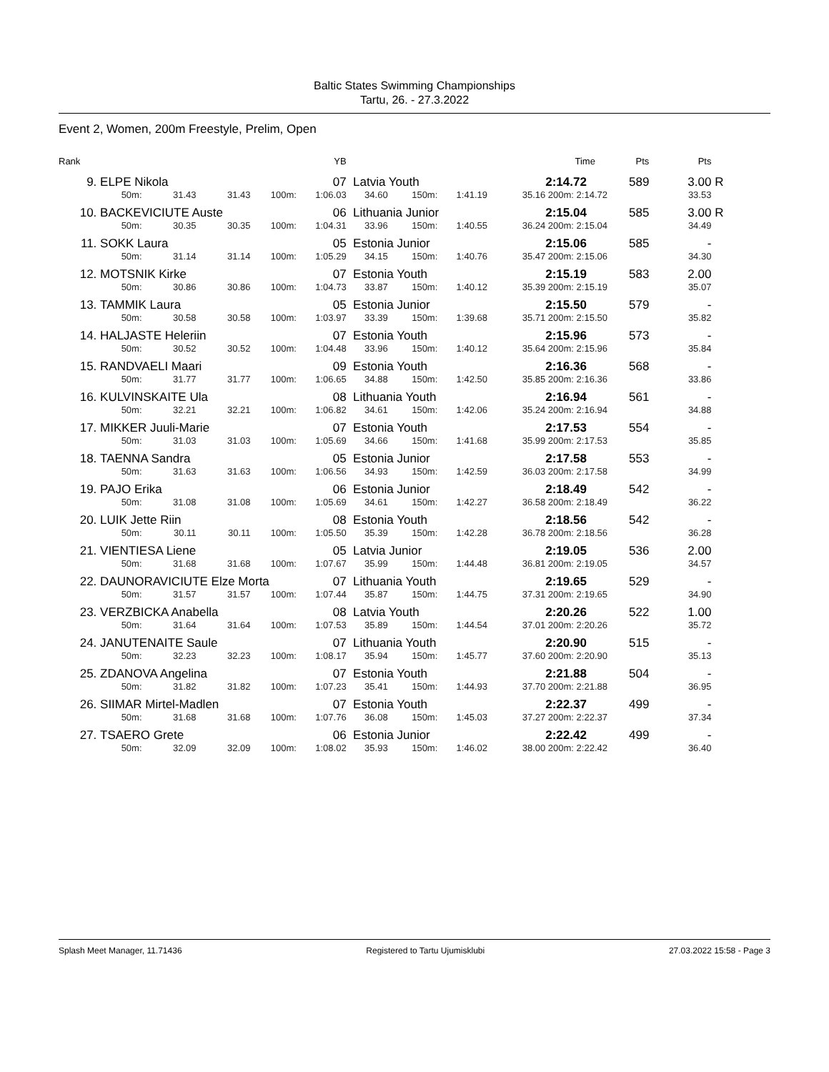Baltic States Swimming Championships
Tartu, 26. - 27.3.2022
Event 2, Women, 200m Freestyle, Prelim, Open
| Rank | | | | | YB | | | | | Time | Pts | Pts | |
| --- | --- | --- | --- | --- | --- | --- | --- | --- | --- | --- | --- | --- | --- |
| 9. | ELPE Nikola | | | | 07 | Latvia Youth | | | | 2:14.72 | 589 | 3.00 | R |
| | 50m: | 31.43 | 31.43 | 100m: | 1:06.03 | 34.60 | 150m: | 1:41.19 | 35.16 | 200m: 2:14.72 | | 33.53 | |
| 10. | BACKEVICIUTE Auste | | | | 06 | Lithuania Junior | | | | 2:15.04 | 585 | 3.00 | R |
| | 50m: | 30.35 | 30.35 | 100m: | 1:04.31 | 33.96 | 150m: | 1:40.55 | 36.24 | 200m: 2:15.04 | | 34.49 | |
| 11. | SOKK Laura | | | | 05 | Estonia Junior | | | | 2:15.06 | 585 | - | |
| | 50m: | 31.14 | 31.14 | 100m: | 1:05.29 | 34.15 | 150m: | 1:40.76 | 35.47 | 200m: 2:15.06 | | 34.30 | |
| 12. | MOTSNIK Kirke | | | | 07 | Estonia Youth | | | | 2:15.19 | 583 | 2.00 | |
| | 50m: | 30.86 | 30.86 | 100m: | 1:04.73 | 33.87 | 150m: | 1:40.12 | 35.39 | 200m: 2:15.19 | | 35.07 | |
| 13. | TAMMIK Laura | | | | 05 | Estonia Junior | | | | 2:15.50 | 579 | - | |
| | 50m: | 30.58 | 30.58 | 100m: | 1:03.97 | 33.39 | 150m: | 1:39.68 | 35.71 | 200m: 2:15.50 | | 35.82 | |
| 14. | HALJASTE Heleriin | | | | 07 | Estonia Youth | | | | 2:15.96 | 573 | - | |
| | 50m: | 30.52 | 30.52 | 100m: | 1:04.48 | 33.96 | 150m: | 1:40.12 | 35.64 | 200m: 2:15.96 | | 35.84 | |
| 15. | RANDVAELI Maari | | | | 09 | Estonia Youth | | | | 2:16.36 | 568 | - | |
| | 50m: | 31.77 | 31.77 | 100m: | 1:06.65 | 34.88 | 150m: | 1:42.50 | 35.85 | 200m: 2:16.36 | | 33.86 | |
| 16. | KULVINSKAITE Ula | | | | 08 | Lithuania Youth | | | | 2:16.94 | 561 | - | |
| | 50m: | 32.21 | 32.21 | 100m: | 1:06.82 | 34.61 | 150m: | 1:42.06 | 35.24 | 200m: 2:16.94 | | 34.88 | |
| 17. | MIKKER Juuli-Marie | | | | 07 | Estonia Youth | | | | 2:17.53 | 554 | - | |
| | 50m: | 31.03 | 31.03 | 100m: | 1:05.69 | 34.66 | 150m: | 1:41.68 | 35.99 | 200m: 2:17.53 | | 35.85 | |
| 18. | TAENNA Sandra | | | | 05 | Estonia Junior | | | | 2:17.58 | 553 | - | |
| | 50m: | 31.63 | 31.63 | 100m: | 1:06.56 | 34.93 | 150m: | 1:42.59 | 36.03 | 200m: 2:17.58 | | 34.99 | |
| 19. | PAJO Erika | | | | 06 | Estonia Junior | | | | 2:18.49 | 542 | - | |
| | 50m: | 31.08 | 31.08 | 100m: | 1:05.69 | 34.61 | 150m: | 1:42.27 | 36.58 | 200m: 2:18.49 | | 36.22 | |
| 20. | LUIK Jette Riin | | | | 08 | Estonia Youth | | | | 2:18.56 | 542 | - | |
| | 50m: | 30.11 | 30.11 | 100m: | 1:05.50 | 35.39 | 150m: | 1:42.28 | 36.78 | 200m: 2:18.56 | | 36.28 | |
| 21. | VIENTIESA Liene | | | | 05 | Latvia Junior | | | | 2:19.05 | 536 | 2.00 | |
| | 50m: | 31.68 | 31.68 | 100m: | 1:07.67 | 35.99 | 150m: | 1:44.48 | 36.81 | 200m: 2:19.05 | | 34.57 | |
| 22. | DAUNORAVICIUTE Elze Morta | | | | 07 | Lithuania Youth | | | | 2:19.65 | 529 | - | |
| | 50m: | 31.57 | 31.57 | 100m: | 1:07.44 | 35.87 | 150m: | 1:44.75 | 37.31 | 200m: 2:19.65 | | 34.90 | |
| 23. | VERZBICKA Anabella | | | | 08 | Latvia Youth | | | | 2:20.26 | 522 | 1.00 | |
| | 50m: | 31.64 | 31.64 | 100m: | 1:07.53 | 35.89 | 150m: | 1:44.54 | 37.01 | 200m: 2:20.26 | | 35.72 | |
| 24. | JANUTENAITE Saule | | | | 07 | Lithuania Youth | | | | 2:20.90 | 515 | - | |
| | 50m: | 32.23 | 32.23 | 100m: | 1:08.17 | 35.94 | 150m: | 1:45.77 | 37.60 | 200m: 2:20.90 | | 35.13 | |
| 25. | ZDANOVA Angelina | | | | 07 | Estonia Youth | | | | 2:21.88 | 504 | - | |
| | 50m: | 31.82 | 31.82 | 100m: | 1:07.23 | 35.41 | 150m: | 1:44.93 | 37.70 | 200m: 2:21.88 | | 36.95 | |
| 26. | SIIMAR Mirtel-Madlen | | | | 07 | Estonia Youth | | | | 2:22.37 | 499 | - | |
| | 50m: | 31.68 | 31.68 | 100m: | 1:07.76 | 36.08 | 150m: | 1:45.03 | 37.27 | 200m: 2:22.37 | | 37.34 | |
| 27. | TSAERO Grete | | | | 06 | Estonia Junior | | | | 2:22.42 | 499 | - | |
| | 50m: | 32.09 | 32.09 | 100m: | 1:08.02 | 35.93 | 150m: | 1:46.02 | 38.00 | 200m: 2:22.42 | | 36.40 | |
Splash Meet Manager, 11.71436 Registered to Tartu Ujumisklubi 27.03.2022 15:58 - Page 3